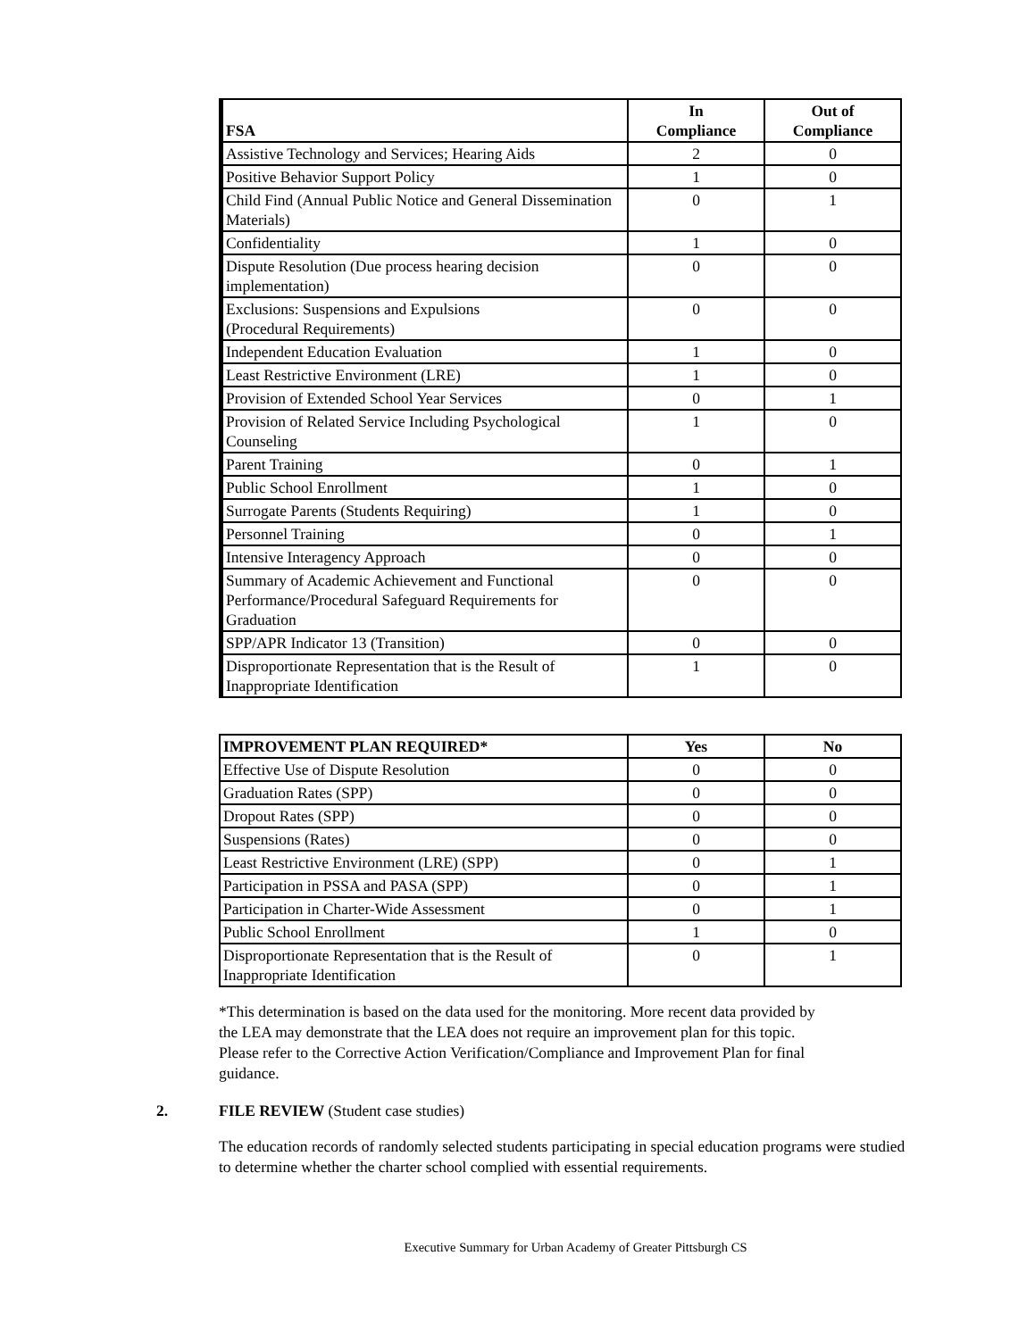| FSA | In Compliance | Out of Compliance |
| --- | --- | --- |
| Assistive Technology and Services; Hearing Aids | 2 | 0 |
| Positive Behavior Support Policy | 1 | 0 |
| Child Find (Annual Public Notice and General Dissemination Materials) | 0 | 1 |
| Confidentiality | 1 | 0 |
| Dispute Resolution (Due process hearing decision implementation) | 0 | 0 |
| Exclusions: Suspensions and Expulsions (Procedural Requirements) | 0 | 0 |
| Independent Education Evaluation | 1 | 0 |
| Least Restrictive Environment (LRE) | 1 | 0 |
| Provision of Extended School Year Services | 0 | 1 |
| Provision of Related Service Including Psychological Counseling | 1 | 0 |
| Parent Training | 0 | 1 |
| Public School Enrollment | 1 | 0 |
| Surrogate Parents (Students Requiring) | 1 | 0 |
| Personnel Training | 0 | 1 |
| Intensive Interagency Approach | 0 | 0 |
| Summary of Academic Achievement and Functional Performance/Procedural Safeguard Requirements for Graduation | 0 | 0 |
| SPP/APR Indicator 13 (Transition) | 0 | 0 |
| Disproportionate Representation that is the Result of Inappropriate Identification | 1 | 0 |
| IMPROVEMENT PLAN REQUIRED* | Yes | No |
| --- | --- | --- |
| Effective Use of Dispute Resolution | 0 | 0 |
| Graduation Rates (SPP) | 0 | 0 |
| Dropout Rates (SPP) | 0 | 0 |
| Suspensions (Rates) | 0 | 0 |
| Least Restrictive Environment (LRE) (SPP) | 0 | 1 |
| Participation in PSSA and PASA (SPP) | 0 | 1 |
| Participation in Charter-Wide Assessment | 0 | 1 |
| Public School Enrollment | 1 | 0 |
| Disproportionate Representation that is the Result of Inappropriate Identification | 0 | 1 |
*This determination is based on the data used for the monitoring. More recent data provided by the LEA may demonstrate that the LEA does not require an improvement plan for this topic. Please refer to the Corrective Action Verification/Compliance and Improvement Plan for final guidance.
2. FILE REVIEW (Student case studies)
The education records of randomly selected students participating in special education programs were studied to determine whether the charter school complied with essential requirements.
Executive Summary for Urban Academy of Greater Pittsburgh CS